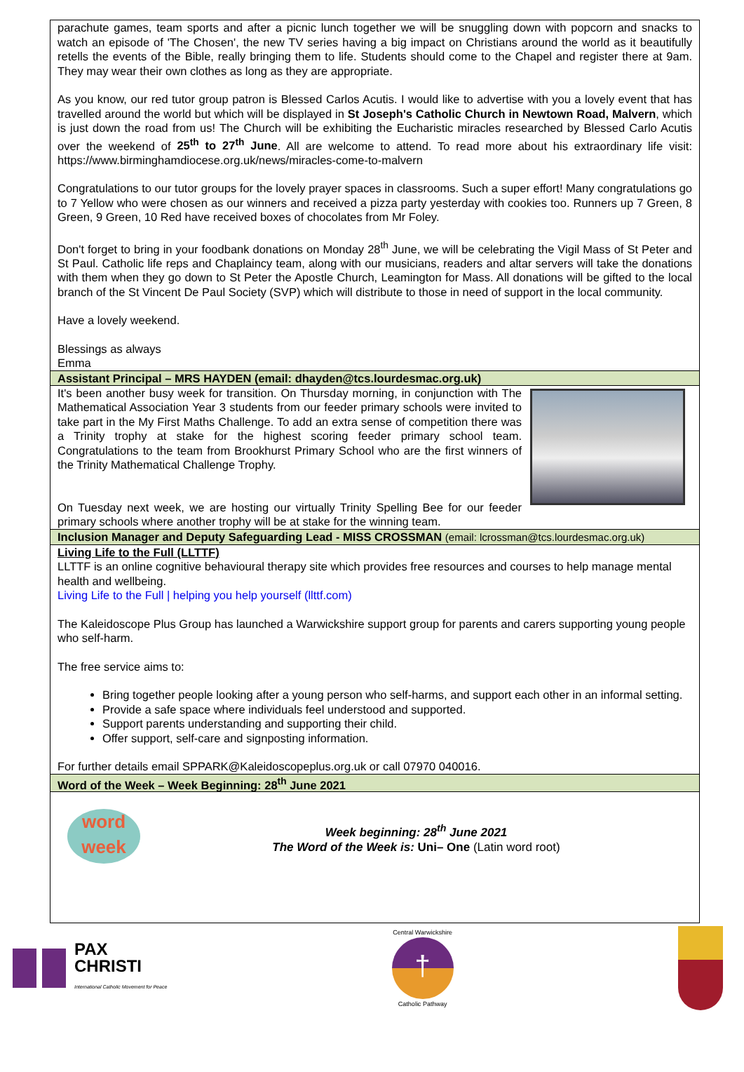parachute games, team sports and after a picnic lunch together we will be snuggling down with popcorn and snacks to watch an episode of 'The Chosen', the new TV series having a big impact on Christians around the world as it beautifully retells the events of the Bible, really bringing them to life. Students should come to the Chapel and register there at 9am. They may wear their own clothes as long as they are appropriate.
As you know, our red tutor group patron is Blessed Carlos Acutis. I would like to advertise with you a lovely event that has travelled around the world but which will be displayed in St Joseph's Catholic Church in Newtown Road, Malvern, which is just down the road from us! The Church will be exhibiting the Eucharistic miracles researched by Blessed Carlo Acutis over the weekend of 25<sup>th</sup> to 27<sup>th</sup> June. All are welcome to attend. To read more about his extraordinary life visit: https://www.birminghamdiocese.org.uk/news/miracles-come-to-malvern
Congratulations to our tutor groups for the lovely prayer spaces in classrooms. Such a super effort! Many congratulations go to 7 Yellow who were chosen as our winners and received a pizza party yesterday with cookies too. Runners up 7 Green, 8 Green, 9 Green, 10 Red have received boxes of chocolates from Mr Foley.
Don't forget to bring in your foodbank donations on Monday 28<sup>th</sup> June, we will be celebrating the Vigil Mass of St Peter and St Paul. Catholic life reps and Chaplaincy team, along with our musicians, readers and altar servers will take the donations with them when they go down to St Peter the Apostle Church, Leamington for Mass. All donations will be gifted to the local branch of the St Vincent De Paul Society (SVP) which will distribute to those in need of support in the local community.
Have a lovely weekend.
Blessings as always
Emma
Assistant Principal – MRS HAYDEN (email: dhayden@tcs.lourdesmac.org.uk)
It's been another busy week for transition. On Thursday morning, in conjunction with The Mathematical Association Year 3 students from our feeder primary schools were invited to take part in the My First Maths Challenge. To add an extra sense of competition there was a Trinity trophy at stake for the highest scoring feeder primary school team. Congratulations to the team from Brookhurst Primary School who are the first winners of the Trinity Mathematical Challenge Trophy.
On Tuesday next week, we are hosting our virtually Trinity Spelling Bee for our feeder primary schools where another trophy will be at stake for the winning team.
Inclusion Manager and Deputy Safeguarding Lead - MISS CROSSMAN (email: lcrossman@tcs.lourdesmac.org.uk)
Living Life to the Full (LLTTF)
LLTTF is an online cognitive behavioural therapy site which provides free resources and courses to help manage mental health and wellbeing.
Living Life to the Full | helping you help yourself (llttf.com)
The Kaleidoscope Plus Group has launched a Warwickshire support group for parents and carers supporting young people who self-harm.
The free service aims to:
Bring together people looking after a young person who self-harms, and support each other in an informal setting.
Provide a safe space where individuals feel understood and supported.
Support parents understanding and supporting their child.
Offer support, self-care and signposting information.
For further details email SPPARK@Kaleidoscopeplus.org.uk or call 07970 040016.
Word of the Week – Week Beginning: 28<sup>th</sup> June 2021
word
week
Week beginning: 28<sup>th</sup> June 2021
The Word of the Week is: Uni– One (Latin word root)
PAX
CHRISTI
International Catholic Movement for Peace
Central Warwickshire
†
Catholic Pathway